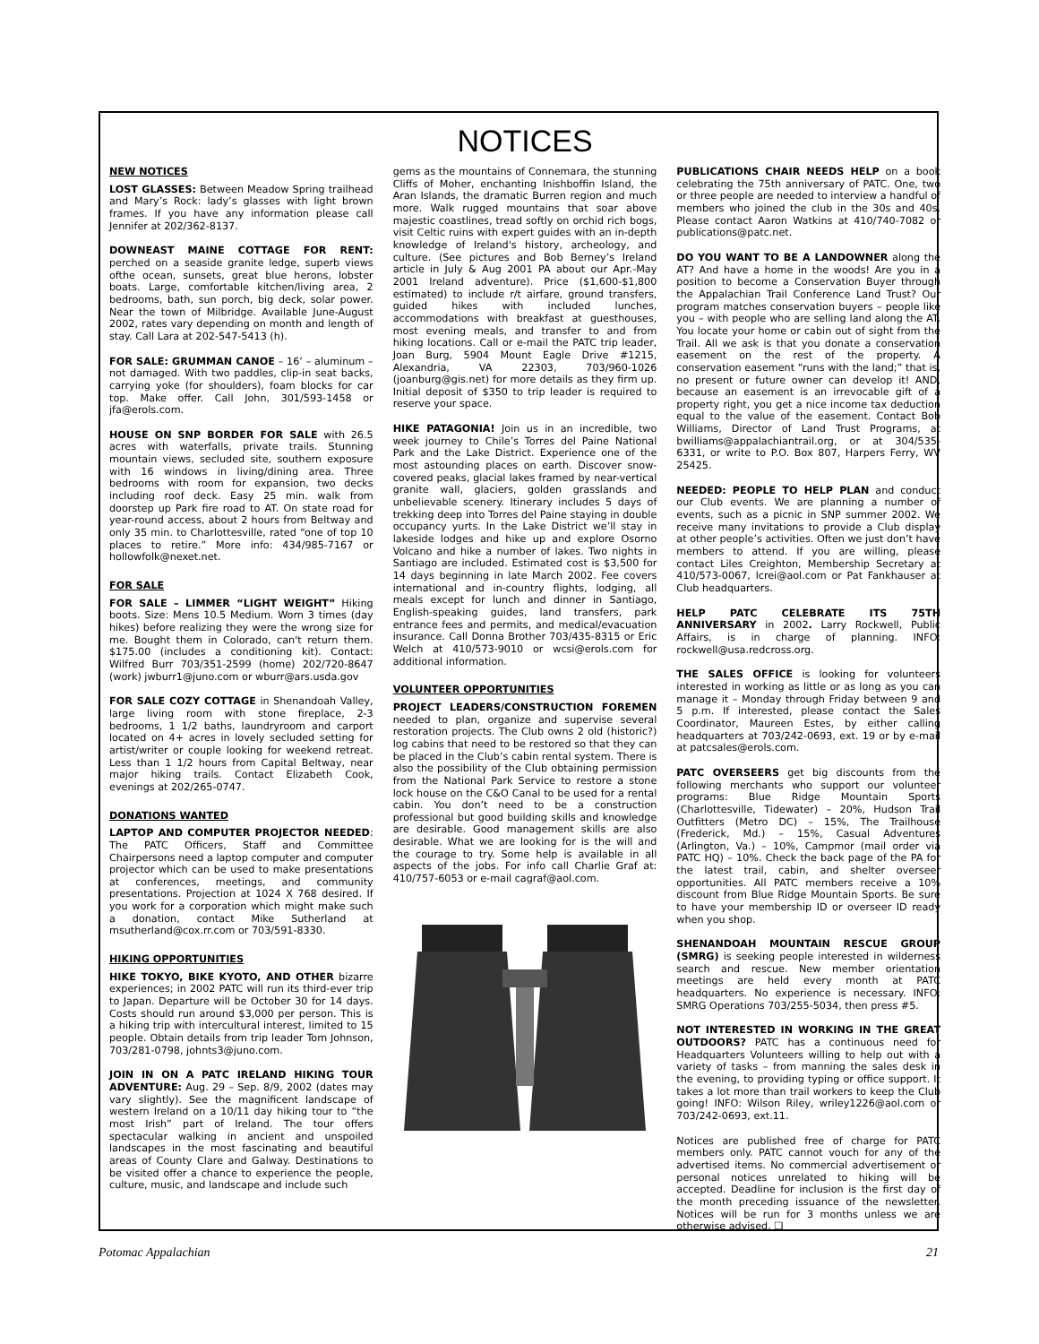NOTICES
NEW NOTICES
LOST GLASSES: Between Meadow Spring trailhead and Mary’s Rock: lady’s glasses with light brown frames. If you have any information please call Jennifer at 202/362-8137.
DOWNEAST MAINE COTTAGE FOR RENT: perched on a seaside granite ledge, superb views ofthe ocean, sunsets, great blue herons, lobster boats. Large, comfortable kitchen/living area, 2 bedrooms, bath, sun porch, big deck, solar power. Near the town of Milbridge. Available June-August 2002, rates vary depending on month and length of stay. Call Lara at 202-547-5413 (h).
FOR SALE: GRUMMAN CANOE – 16’ – aluminum – not damaged. With two paddles, clip-in seat backs, carrying yoke (for shoulders), foam blocks for car top. Make offer. Call John, 301/593-1458 or jfa@erols.com.
HOUSE ON SNP BORDER FOR SALE with 26.5 acres with waterfalls, private trails. Stunning mountain views, secluded site, southern exposure with 16 windows in living/dining area. Three bedrooms with room for expansion, two decks including roof deck. Easy 25 min. walk from doorstep up Park fire road to AT. On state road for year-round access, about 2 hours from Beltway and only 35 min. to Charlottesville, rated “one of top 10 places to retire.” More info: 434/985-7167 or hollowfolk@nexet.net.
FOR SALE
FOR SALE – LIMMER “LIGHT WEIGHT” Hiking boots. Size: Mens 10.5 Medium. Worn 3 times (day hikes) before realizing they were the wrong size for me. Bought them in Colorado, can't return them. $175.00 (includes a conditioning kit). Contact: Wilfred Burr 703/351-2599 (home) 202/720-8647 (work) jwburr1@juno.com or wburr@ars.usda.gov
FOR SALE COZY COTTAGE in Shenandoah Valley, large living room with stone fireplace, 2-3 bedrooms, 1 1/2 baths, laundryroom and carport located on 4+ acres in lovely secluded setting for artist/writer or couple looking for weekend retreat. Less than 1 1/2 hours from Capital Beltway, near major hiking trails. Contact Elizabeth Cook, evenings at 202/265-0747.
DONATIONS WANTED
LAPTOP AND COMPUTER PROJECTOR NEEDED: The PATC Officers, Staff and Committee Chairpersons need a laptop computer and computer projector which can be used to make presentations at conferences, meetings, and community presentations. Projection at 1024 X 768 desired. If you work for a corporation which might make such a donation, contact Mike Sutherland at msutherland@cox.rr.com or 703/591-8330.
HIKING OPPORTUNITIES
HIKE TOKYO, BIKE KYOTO, AND OTHER bizarre experiences; in 2002 PATC will run its third-ever trip to Japan. Departure will be October 30 for 14 days. Costs should run around $3,000 per person. This is a hiking trip with intercultural interest, limited to 15 people. Obtain details from trip leader Tom Johnson, 703/281-0798, johnts3@juno.com.
JOIN IN ON A PATC IRELAND HIKING TOUR ADVENTURE: Aug. 29 – Sep. 8/9, 2002 (dates may vary slightly). See the magnificent landscape of western Ireland on a 10/11 day hiking tour to “the most Irish” part of Ireland. The tour offers spectacular walking in ancient and unspoiled landscapes in the most fascinating and beautiful areas of County Clare and Galway. Destinations to be visited offer a chance to experience the people, culture, music, and landscape and include such
gems as the mountains of Connemara, the stunning Cliffs of Moher, enchanting Inishboffin Island, the Aran Islands, the dramatic Burren region and much more. Walk rugged mountains that soar above majestic coastlines, tread softly on orchid rich bogs, visit Celtic ruins with expert guides with an in-depth knowledge of Ireland's history, archeology, and culture. (See pictures and Bob Berney’s Ireland article in July & Aug 2001 PA about our Apr.-May 2001 Ireland adventure). Price ($1,600-$1,800 estimated) to include r/t airfare, ground transfers, guided hikes with included lunches, accommodations with breakfast at guesthouses, most evening meals, and transfer to and from hiking locations. Call or e-mail the PATC trip leader, Joan Burg, 5904 Mount Eagle Drive #1215, Alexandria, VA 22303, 703/960-1026 (joanburg@gis.net) for more details as they firm up. Initial deposit of $350 to trip leader is required to reserve your space.
HIKE PATAGONIA! Join us in an incredible, two week journey to Chile’s Torres del Paine National Park and the Lake District. Experience one of the most astounding places on earth. Discover snow-covered peaks, glacial lakes framed by near-vertical granite wall, glaciers, golden grasslands and unbelievable scenery. Itinerary includes 5 days of trekking deep into Torres del Paine staying in double occupancy yurts. In the Lake District we’ll stay in lakeside lodges and hike up and explore Osorno Volcano and hike a number of lakes. Two nights in Santiago are included. Estimated cost is $3,500 for 14 days beginning in late March 2002. Fee covers international and in-country flights, lodging, all meals except for lunch and dinner in Santiago, English-speaking guides, land transfers, park entrance fees and permits, and medical/evacuation insurance. Call Donna Brother 703/435-8315 or Eric Welch at 410/573-9010 or wcsi@erols.com for additional information.
VOLUNTEER OPPORTUNITIES
PROJECT LEADERS/CONSTRUCTION FOREMEN needed to plan, organize and supervise several restoration projects. The Club owns 2 old (historic?) log cabins that need to be restored so that they can be placed in the Club’s cabin rental system. There is also the possibility of the Club obtaining permission from the National Park Service to restore a stone lock house on the C&O Canal to be used for a rental cabin. You don’t need to be a construction professional but good building skills and knowledge are desirable. Good management skills are also desirable. What we are looking for is the will and the courage to try. Some help is available in all aspects of the jobs. For info call Charlie Graf at: 410/757-6053 or e-mail cagraf@aol.com.
PUBLICATIONS CHAIR NEEDS HELP on a book celebrating the 75th anniversary of PATC. One, two or three people are needed to interview a handful of members who joined the club in the 30s and 40s. Please contact Aaron Watkins at 410/740-7082 or publications@patc.net.
DO YOU WANT TO BE A LANDOWNER along the AT? And have a home in the woods! Are you in a position to become a Conservation Buyer through the Appalachian Trail Conference Land Trust? Our program matches conservation buyers – people like you – with people who are selling land along the AT. You locate your home or cabin out of sight from the Trail. All we ask is that you donate a conservation easement on the rest of the property. A conservation easement “runs with the land;” that is, no present or future owner can develop it! AND, because an easement is an irrevocable gift of a property right, you get a nice income tax deduction equal to the value of the easement. Contact Bob Williams, Director of Land Trust Programs, at bwilliams@appalachiantrail.org, or at 304/535-6331, or write to P.O. Box 807, Harpers Ferry, WV 25425.
NEEDED: PEOPLE TO HELP PLAN and conduct our Club events. We are planning a number of events, such as a picnic in SNP summer 2002. We receive many invitations to provide a Club display at other people’s activities. Often we just don’t have members to attend. If you are willing, please contact Liles Creighton, Membership Secretary at 410/573-0067, lcrei@aol.com or Pat Fankhauser at Club headquarters.
HELP PATC CELEBRATE ITS 75TH ANNIVERSARY in 2002. Larry Rockwell, Public Affairs, is in charge of planning. INFO: rockwell@usa.redcross.org.
THE SALES OFFICE is looking for volunteers interested in working as little or as long as you can manage it – Monday through Friday between 9 and 5 p.m. If interested, please contact the Sales Coordinator, Maureen Estes, by either calling headquarters at 703/242-0693, ext. 19 or by e-mail at patcsales@erols.com.
PATC OVERSEERS get big discounts from the following merchants who support our volunteer programs: Blue Ridge Mountain Sports (Charlottesville, Tidewater) – 20%, Hudson Trail Outfitters (Metro DC) – 15%, The Trailhouse (Frederick, Md.) – 15%, Casual Adventures (Arlington, Va.) – 10%, Campmor (mail order via PATC HQ) – 10%. Check the back page of the PA for the latest trail, cabin, and shelter overseer opportunities. All PATC members receive a 10% discount from Blue Ridge Mountain Sports. Be sure to have your membership ID or overseer ID ready when you shop.
SHENANDOAH MOUNTAIN RESCUE GROUP (SMRG) is seeking people interested in wilderness search and rescue. New member orientation meetings are held every month at PATC headquarters. No experience is necessary. INFO: SMRG Operations 703/255-5034, then press #5.
NOT INTERESTED IN WORKING IN THE GREAT OUTDOORS? PATC has a continuous need for Headquarters Volunteers willing to help out with a variety of tasks – from manning the sales desk in the evening, to providing typing or office support. It takes a lot more than trail workers to keep the Club going! INFO: Wilson Riley, wriley1226@aol.com or 703/242-0693, ext.11.
Notices are published free of charge for PATC members only. PATC cannot vouch for any of the advertised items. No commercial advertisement or personal notices unrelated to hiking will be accepted. Deadline for inclusion is the first day of the month preceding issuance of the newsletter. Notices will be run for 3 months unless we are otherwise advised. ❑
Potomac Appalachian 21